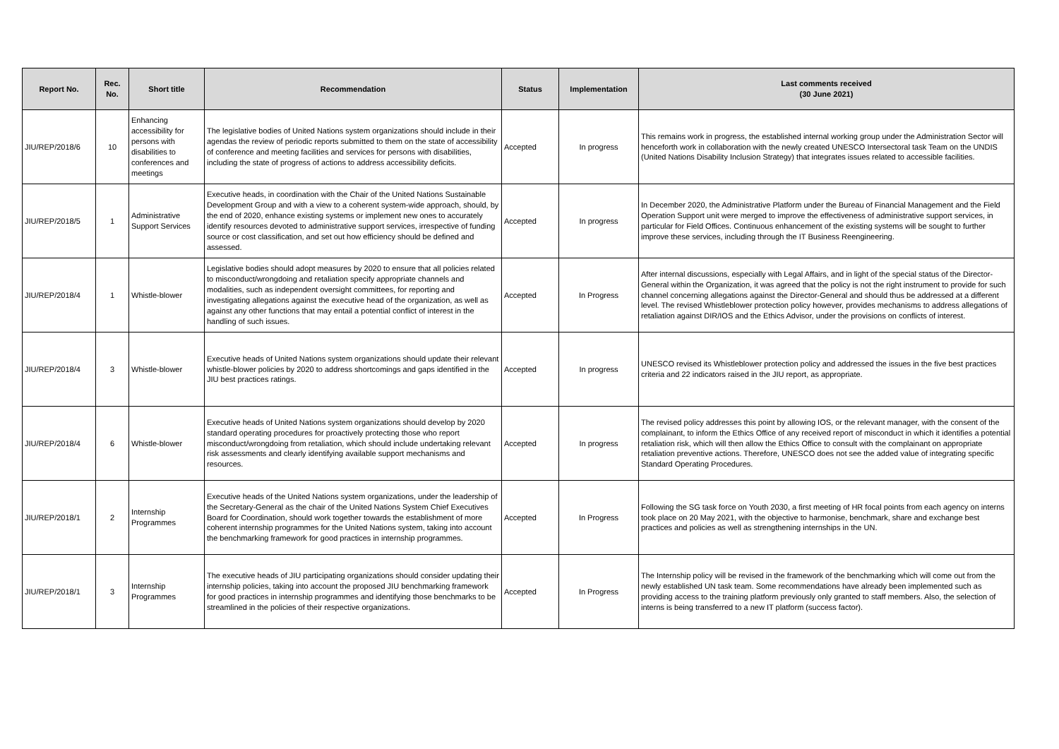| Report No. | Rec. No. | Short title | Recommendation | Status | Implementation | Last comments received (30 June 2021) |
| --- | --- | --- | --- | --- | --- | --- |
| JIU/REP/2018/6 | 10 | Enhancing accessibility for persons with disabilities to conferences and meetings | The legislative bodies of United Nations system organizations should include in their agendas the review of periodic reports submitted to them on the state of accessibility of conference and meeting facilities and services for persons with disabilities, including the state of progress of actions to address accessibility deficits. | Accepted | In progress | This remains work in progress, the established internal working group under the Administration Sector will henceforth work in collaboration with the newly created UNESCO Intersectoral task Team on the UNDIS (United Nations Disability Inclusion Strategy) that integrates issues related to accessible facilities. |
| JIU/REP/2018/5 | 1 | Administrative Support Services | Executive heads, in coordination with the Chair of the United Nations Sustainable Development Group and with a view to a coherent system-wide approach, should, by the end of 2020, enhance existing systems or implement new ones to accurately identify resources devoted to administrative support services, irrespective of funding source or cost classification, and set out how efficiency should be defined and assessed. | Accepted | In progress | In December 2020, the Administrative Platform under the Bureau of Financial Management and the Field Operation Support unit were merged to improve the effectiveness of administrative support services, in particular for Field Offices. Continuous enhancement of the existing systems will be sought to further improve these services, including through the IT Business Reengineering. |
| JIU/REP/2018/4 | 1 | Whistle-blower | Legislative bodies should adopt measures by 2020 to ensure that all policies related to misconduct/wrongdoing and retaliation specify appropriate channels and modalities, such as independent oversight committees, for reporting and investigating allegations against the executive head of the organization, as well as against any other functions that may entail a potential conflict of interest in the handling of such issues. | Accepted | In Progress | After internal discussions, especially with Legal Affairs, and in light of the special status of the Director-General within the Organization, it was agreed that the policy is not the right instrument to provide for such channel concerning allegations against the Director-General and should thus be addressed at a different level. The revised Whistleblower protection policy however, provides mechanisms to address allegations of retaliation against DIR/IOS and the Ethics Advisor, under the provisions on conflicts of interest. |
| JIU/REP/2018/4 | 3 | Whistle-blower | Executive heads of United Nations system organizations should update their relevant whistle-blower policies by 2020 to address shortcomings and gaps identified in the JIU best practices ratings. | Accepted | In progress | UNESCO revised its Whistleblower protection policy and addressed the issues in the five best practices criteria and 22 indicators raised in the JIU report, as appropriate. |
| JIU/REP/2018/4 | 6 | Whistle-blower | Executive heads of United Nations system organizations should develop by 2020 standard operating procedures for proactively protecting those who report misconduct/wrongdoing from retaliation, which should include undertaking relevant risk assessments and clearly identifying available support mechanisms and resources. | Accepted | In progress | The revised policy addresses this point by allowing IOS, or the relevant manager, with the consent of the complainant, to inform the Ethics Office of any received report of misconduct in which it identifies a potential retaliation risk, which will then allow the Ethics Office to consult with the complainant on appropriate retaliation preventive actions. Therefore, UNESCO does not see the added value of integrating specific Standard Operating Procedures. |
| JIU/REP/2018/1 | 2 | Internship Programmes | Executive heads of the United Nations system organizations, under the leadership of the Secretary-General as the chair of the United Nations System Chief Executives Board for Coordination, should work together towards the establishment of more coherent internship programmes for the United Nations system, taking into account the benchmarking framework for good practices in internship programmes. | Accepted | In Progress | Following the SG task force on Youth 2030, a first meeting of HR focal points from each agency on interns took place on 20 May 2021, with the objective to harmonise, benchmark, share and exchange best practices and policies as well as strengthening internships in the UN. |
| JIU/REP/2018/1 | 3 | Internship Programmes | The executive heads of JIU participating organizations should consider updating their internship policies, taking into account the proposed JIU benchmarking framework for good practices in internship programmes and identifying those benchmarks to be streamlined in the policies of their respective organizations. | Accepted | In Progress | The Internship policy will be revised in the framework of the benchmarking which will come out from the newly established UN task team. Some recommendations have already been implemented such as providing access to the training platform previously only granted to staff members. Also, the selection of interns is being transferred to a new IT platform (success factor). |